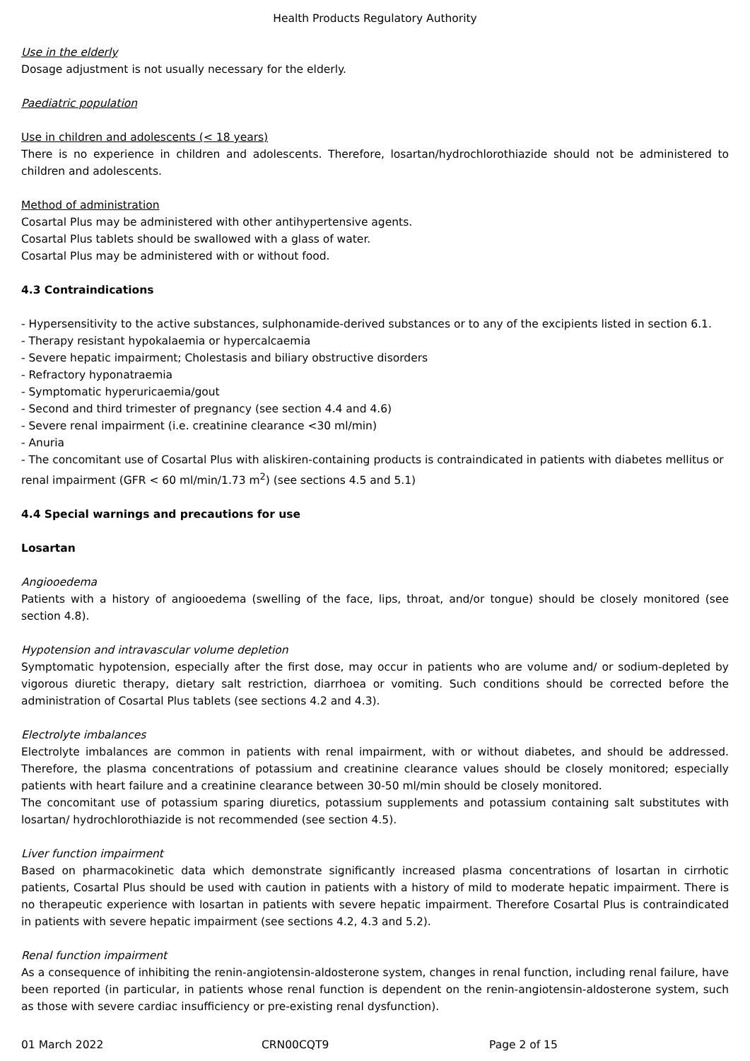Health Products Regulatory Authority
Use in the elderly
Dosage adjustment is not usually necessary for the elderly.
Paediatric population
Use in children and adolescents (< 18 years)
There is no experience in children and adolescents. Therefore, losartan/hydrochlorothiazide should not be administered to children and adolescents.
Method of administration
Cosartal Plus may be administered with other antihypertensive agents.
Cosartal Plus tablets should be swallowed with a glass of water.
Cosartal Plus may be administered with or without food.
4.3 Contraindications
- Hypersensitivity to the active substances, sulphonamide-derived substances or to any of the excipients listed in section 6.1.
- Therapy resistant hypokalaemia or hypercalcaemia
- Severe hepatic impairment; Cholestasis and biliary obstructive disorders
- Refractory hyponatraemia
- Symptomatic hyperuricaemia/gout
- Second and third trimester of pregnancy (see section 4.4 and 4.6)
- Severe renal impairment (i.e. creatinine clearance <30 ml/min)
- Anuria
- The concomitant use of Cosartal Plus with aliskiren-containing products is contraindicated in patients with diabetes mellitus or renal impairment (GFR < 60 ml/min/1.73 m<sup>2</sup>) (see sections 4.5 and 5.1)
4.4 Special warnings and precautions for use
Losartan
Angiooedema
Patients with a history of angiooedema (swelling of the face, lips, throat, and/or tongue) should be closely monitored (see section 4.8).
Hypotension and intravascular volume depletion
Symptomatic hypotension, especially after the first dose, may occur in patients who are volume and/ or sodium-depleted by vigorous diuretic therapy, dietary salt restriction, diarrhoea or vomiting. Such conditions should be corrected before the administration of Cosartal Plus tablets (see sections 4.2 and 4.3).
Electrolyte imbalances
Electrolyte imbalances are common in patients with renal impairment, with or without diabetes, and should be addressed. Therefore, the plasma concentrations of potassium and creatinine clearance values should be closely monitored; especially patients with heart failure and a creatinine clearance between 30-50 ml/min should be closely monitored.
The concomitant use of potassium sparing diuretics, potassium supplements and potassium containing salt substitutes with losartan/ hydrochlorothiazide is not recommended (see section 4.5).
Liver function impairment
Based on pharmacokinetic data which demonstrate significantly increased plasma concentrations of losartan in cirrhotic patients, Cosartal Plus should be used with caution in patients with a history of mild to moderate hepatic impairment. There is no therapeutic experience with losartan in patients with severe hepatic impairment. Therefore Cosartal Plus is contraindicated in patients with severe hepatic impairment (see sections 4.2, 4.3 and 5.2).
Renal function impairment
As a consequence of inhibiting the renin-angiotensin-aldosterone system, changes in renal function, including renal failure, have been reported (in particular, in patients whose renal function is dependent on the renin-angiotensin-aldosterone system, such as those with severe cardiac insufficiency or pre-existing renal dysfunction).
01 March 2022 CRN00CQT9 Page 2 of 15